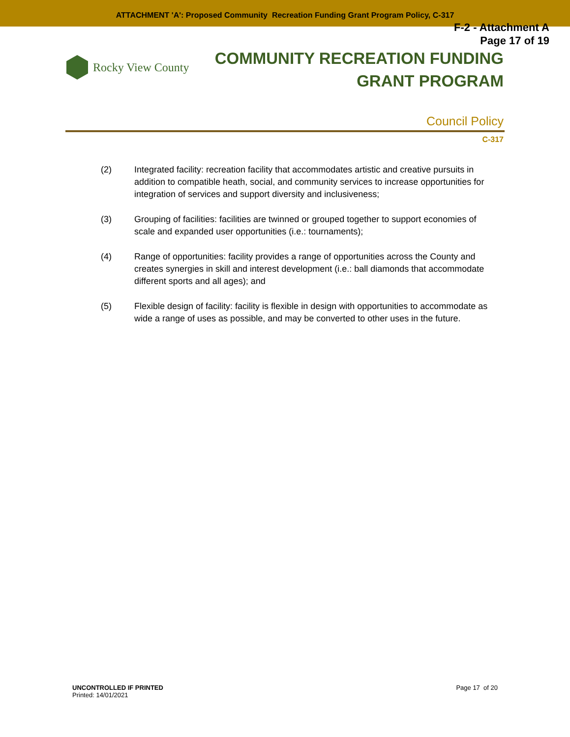ATTACHMENT 'A': Proposed Community Recreation Funding Grant Program Policy, C-317
F-2 - Attachment A
Page 17 of 19
Rocky View County
COMMUNITY RECREATION FUNDING
GRANT PROGRAM
Council Policy
C-317
(2) Integrated facility: recreation facility that accommodates artistic and creative pursuits in addition to compatible heath, social, and community services to increase opportunities for integration of services and support diversity and inclusiveness;
(3) Grouping of facilities: facilities are twinned or grouped together to support economies of scale and expanded user opportunities (i.e.: tournaments);
(4) Range of opportunities: facility provides a range of opportunities across the County and creates synergies in skill and interest development (i.e.: ball diamonds that accommodate different sports and all ages); and
(5) Flexible design of facility: facility is flexible in design with opportunities to accommodate as wide a range of uses as possible, and may be converted to other uses in the future.
UNCONTROLLED IF PRINTED
Printed: 14/01/2021
Page 17 of 20